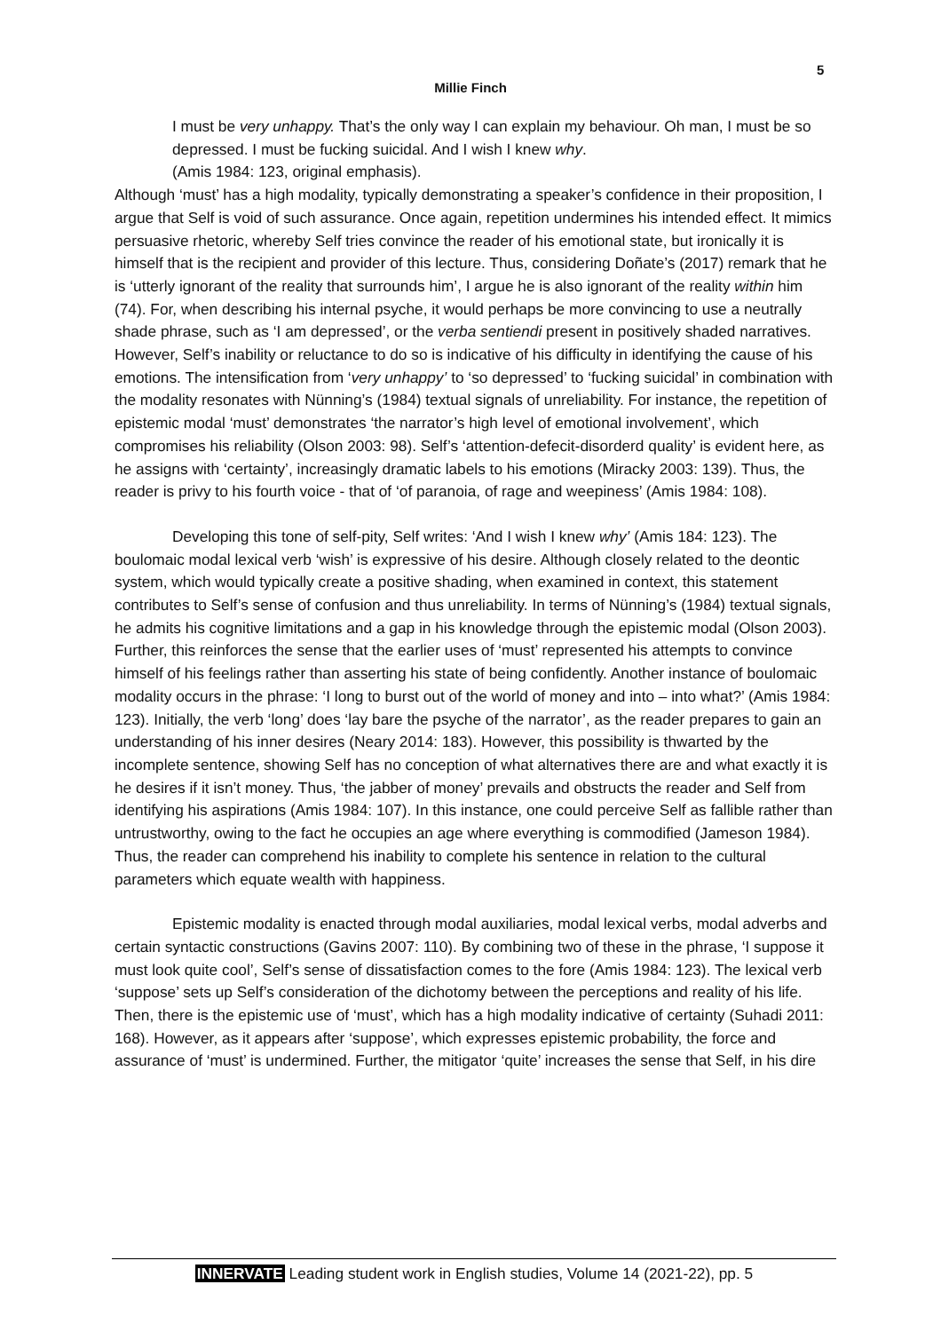5
Millie Finch
I must be very unhappy. That’s the only way I can explain my behaviour. Oh man, I must be so depressed. I must be fucking suicidal. And I wish I knew why.
(Amis 1984: 123, original emphasis).
Although ‘must’ has a high modality, typically demonstrating a speaker’s confidence in their proposition, I argue that Self is void of such assurance. Once again, repetition undermines his intended effect. It mimics persuasive rhetoric, whereby Self tries convince the reader of his emotional state, but ironically it is himself that is the recipient and provider of this lecture. Thus, considering Doñate’s (2017) remark that he is ‘utterly ignorant of the reality that surrounds him’, I argue he is also ignorant of the reality within him (74). For, when describing his internal psyche, it would perhaps be more convincing to use a neutrally shade phrase, such as ‘I am depressed’, or the verba sentiendi present in positively shaded narratives. However, Self’s inability or reluctance to do so is indicative of his difficulty in identifying the cause of his emotions. The intensification from ‘very unhappy’ to ‘so depressed’ to ‘fucking suicidal’ in combination with the modality resonates with Nünning’s (1984) textual signals of unreliability. For instance, the repetition of epistemic modal ‘must’ demonstrates ‘the narrator’s high level of emotional involvement’, which compromises his reliability (Olson 2003: 98). Self’s ‘attention-defecit-disorderd quality’ is evident here, as he assigns with ‘certainty’, increasingly dramatic labels to his emotions (Miracky 2003: 139). Thus, the reader is privy to his fourth voice - that of ‘of paranoia, of rage and weepiness’ (Amis 1984: 108).
Developing this tone of self-pity, Self writes: ‘And I wish I knew why’ (Amis 184: 123). The boulomaic modal lexical verb ‘wish’ is expressive of his desire. Although closely related to the deontic system, which would typically create a positive shading, when examined in context, this statement contributes to Self’s sense of confusion and thus unreliability. In terms of Nünning’s (1984) textual signals, he admits his cognitive limitations and a gap in his knowledge through the epistemic modal (Olson 2003). Further, this reinforces the sense that the earlier uses of ‘must’ represented his attempts to convince himself of his feelings rather than asserting his state of being confidently. Another instance of boulomaic modality occurs in the phrase: ‘I long to burst out of the world of money and into – into what?’ (Amis 1984: 123). Initially, the verb ‘long’ does ‘lay bare the psyche of the narrator’, as the reader prepares to gain an understanding of his inner desires (Neary 2014: 183). However, this possibility is thwarted by the incomplete sentence, showing Self has no conception of what alternatives there are and what exactly it is he desires if it isn’t money. Thus, ‘the jabber of money’ prevails and obstructs the reader and Self from identifying his aspirations (Amis 1984: 107). In this instance, one could perceive Self as fallible rather than untrustworthy, owing to the fact he occupies an age where everything is commodified (Jameson 1984). Thus, the reader can comprehend his inability to complete his sentence in relation to the cultural parameters which equate wealth with happiness.
Epistemic modality is enacted through modal auxiliaries, modal lexical verbs, modal adverbs and certain syntactic constructions (Gavins 2007: 110). By combining two of these in the phrase, ‘I suppose it must look quite cool’, Self’s sense of dissatisfaction comes to the fore (Amis 1984: 123). The lexical verb ‘suppose’ sets up Self’s consideration of the dichotomy between the perceptions and reality of his life. Then, there is the epistemic use of ‘must’, which has a high modality indicative of certainty (Suhadi 2011: 168). However, as it appears after ‘suppose’, which expresses epistemic probability, the force and assurance of ‘must’ is undermined. Further, the mitigator ‘quite’ increases the sense that Self, in his dire
INNERVATE Leading student work in English studies, Volume 14 (2021-22), pp. 5